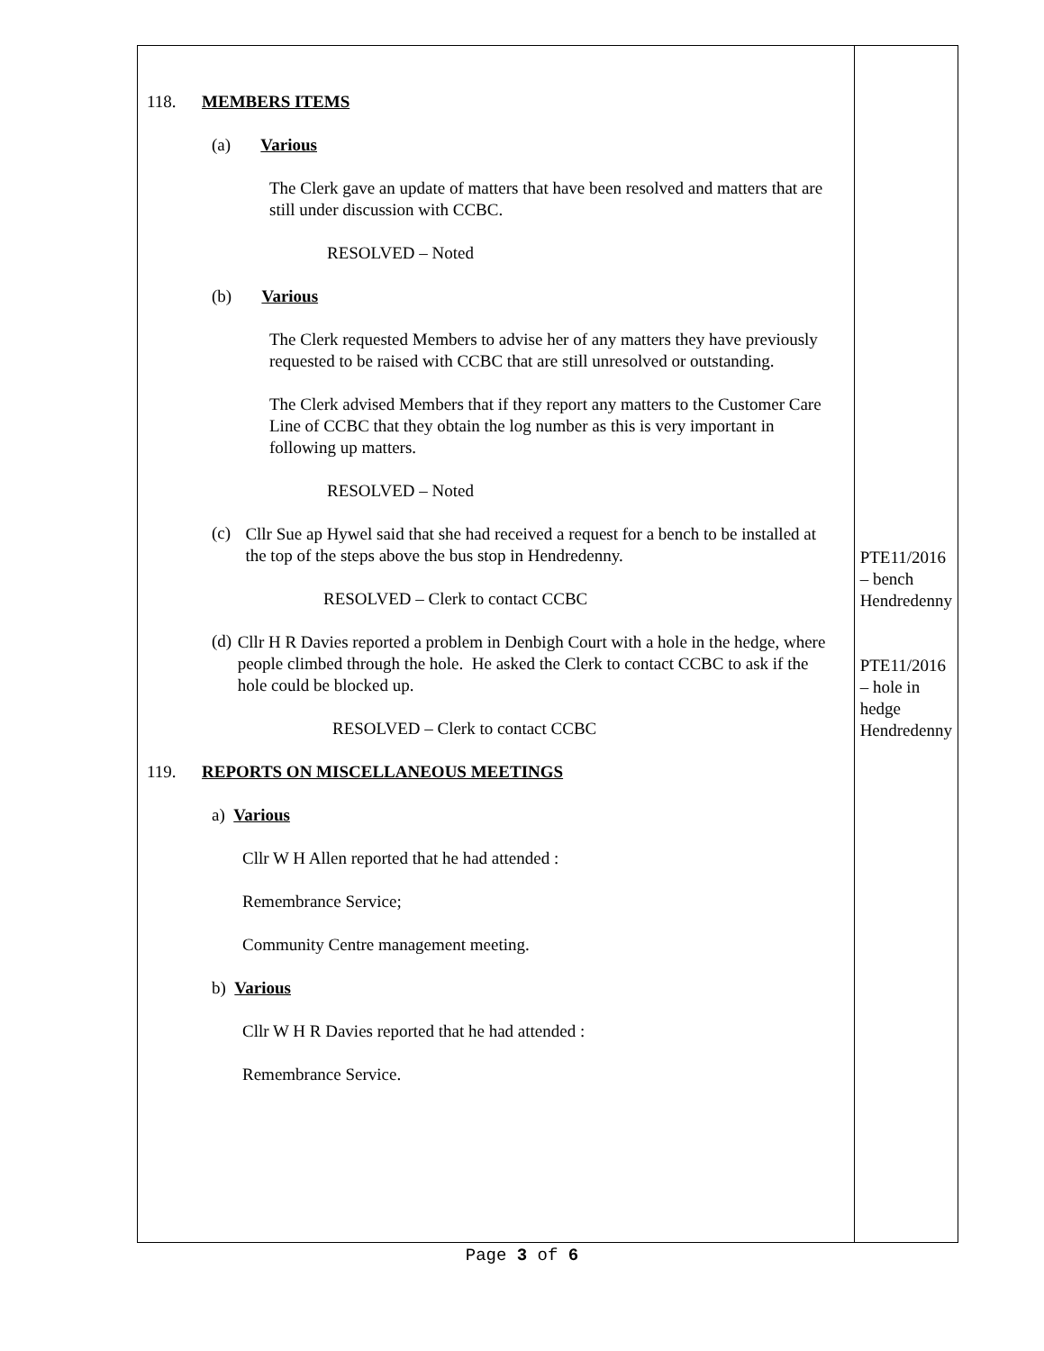| 118. MEMBERS ITEMS (a) Various The Clerk gave an update of matters that have been resolved and matters that are still under discussion with CCBC. RESOLVED – Noted (b) Various The Clerk requested Members to advise her of any matters they have previously requested to be raised with CCBC that are still unresolved or outstanding. The Clerk advised Members that if they report any matters to the Customer Care Line of CCBC that they obtain the log number as this is very important in following up matters. RESOLVED – Noted (c) Cllr Sue ap Hywel said that she had received a request for a bench to be installed at the top of the steps above the bus stop in Hendredenny. RESOLVED – Clerk to contact CCBC (d) Cllr H R Davies reported a problem in Denbigh Court with a hole in the hedge, where people climbed through the hole. He asked the Clerk to contact CCBC to ask if the hole could be blocked up. RESOLVED – Clerk to contact CCBC 119. REPORTS ON MISCELLANEOUS MEETINGS a) Various Cllr W H Allen reported that he had attended : Remembrance Service; Community Centre management meeting. b) Various Cllr W H R Davies reported that he had attended : Remembrance Service. | PTE11/2016 – bench Hendredenny PTE11/2016 – hole in hedge Hendredenny |
Page 3 of 6